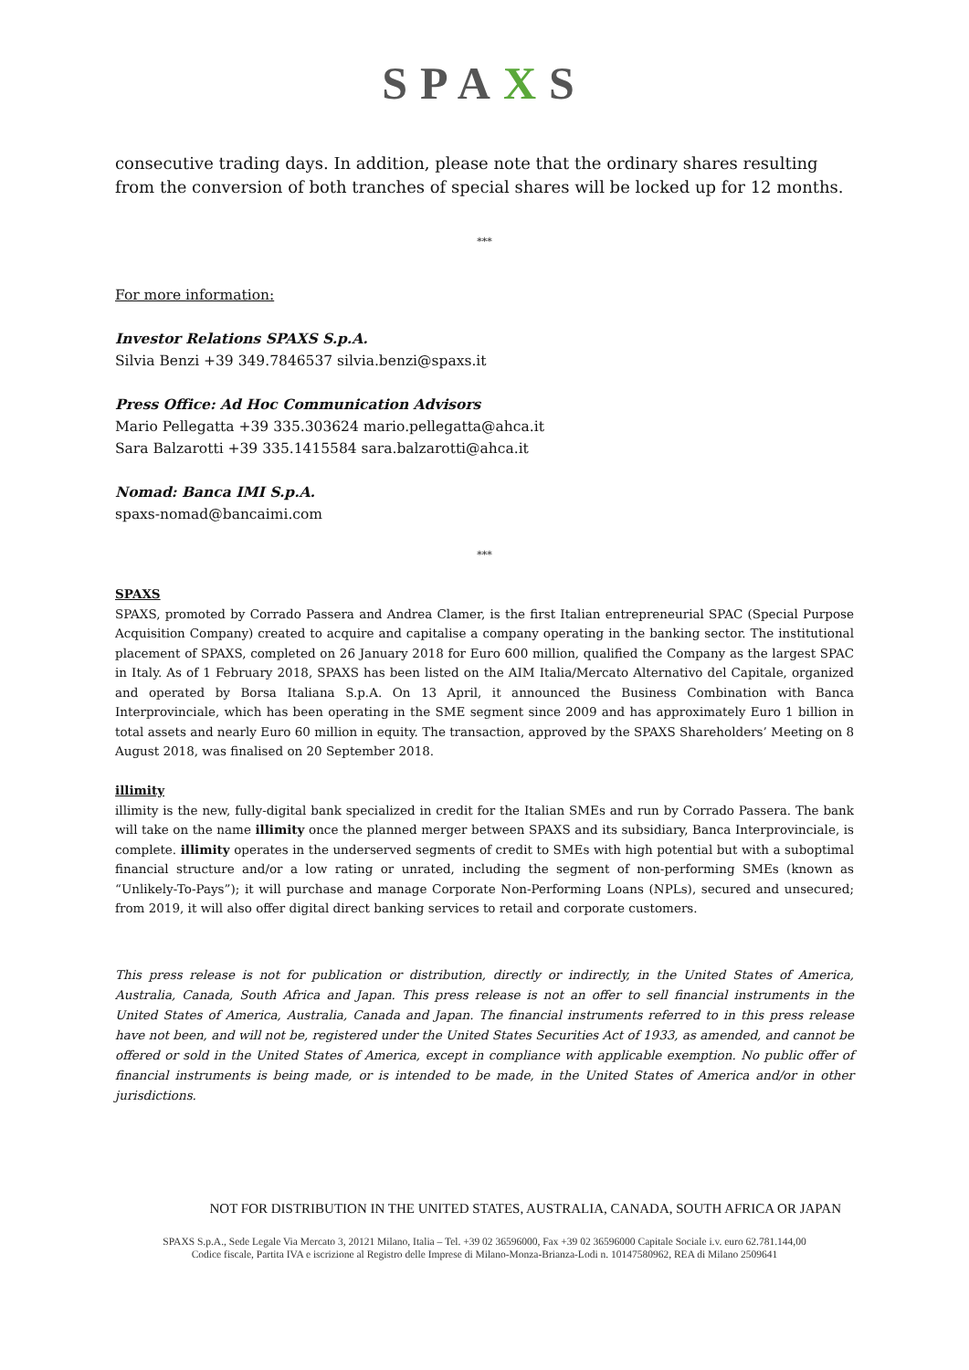SPAXS
consecutive trading days. In addition, please note that the ordinary shares resulting from the conversion of both tranches of special shares will be locked up for 12 months.
***
For more information:
Investor Relations SPAXS S.p.A.
Silvia Benzi +39 349.7846537 silvia.benzi@spaxs.it
Press Office: Ad Hoc Communication Advisors
Mario Pellegatta +39 335.303624 mario.pellegatta@ahca.it
Sara Balzarotti +39 335.1415584 sara.balzarotti@ahca.it
Nomad: Banca IMI S.p.A.
spaxs-nomad@bancaimi.com
***
SPAXS
SPAXS, promoted by Corrado Passera and Andrea Clamer, is the first Italian entrepreneurial SPAC (Special Purpose Acquisition Company) created to acquire and capitalise a company operating in the banking sector. The institutional placement of SPAXS, completed on 26 January 2018 for Euro 600 million, qualified the Company as the largest SPAC in Italy. As of 1 February 2018, SPAXS has been listed on the AIM Italia/Mercato Alternativo del Capitale, organized and operated by Borsa Italiana S.p.A. On 13 April, it announced the Business Combination with Banca Interprovinciale, which has been operating in the SME segment since 2009 and has approximately Euro 1 billion in total assets and nearly Euro 60 million in equity. The transaction, approved by the SPAXS Shareholders’ Meeting on 8 August 2018, was finalised on 20 September 2018.
illimity
illimity is the new, fully-digital bank specialized in credit for the Italian SMEs and run by Corrado Passera. The bank will take on the name illimity once the planned merger between SPAXS and its subsidiary, Banca Interprovinciale, is complete. illimity operates in the underserved segments of credit to SMEs with high potential but with a suboptimal financial structure and/or a low rating or unrated, including the segment of non-performing SMEs (known as “Unlikely-To-Pays”); it will purchase and manage Corporate Non-Performing Loans (NPLs), secured and unsecured; from 2019, it will also offer digital direct banking services to retail and corporate customers.
This press release is not for publication or distribution, directly or indirectly, in the United States of America, Australia, Canada, South Africa and Japan. This press release is not an offer to sell financial instruments in the United States of America, Australia, Canada and Japan. The financial instruments referred to in this press release have not been, and will not be, registered under the United States Securities Act of 1933, as amended, and cannot be offered or sold in the United States of America, except in compliance with applicable exemption. No public offer of financial instruments is being made, or is intended to be made, in the United States of America and/or in other jurisdictions.
NOT FOR DISTRIBUTION IN THE UNITED STATES, AUSTRALIA, CANADA, SOUTH AFRICA OR JAPAN
SPAXS S.p.A., Sede Legale Via Mercato 3, 20121 Milano, Italia – Tel. +39 02 36596000, Fax +39 02 36596000 Capitale Sociale i.v. euro 62.781.144,00
Codice fiscale, Partita IVA e iscrizione al Registro delle Imprese di Milano-Monza-Brianza-Lodi n. 10147580962, REA di Milano 2509641